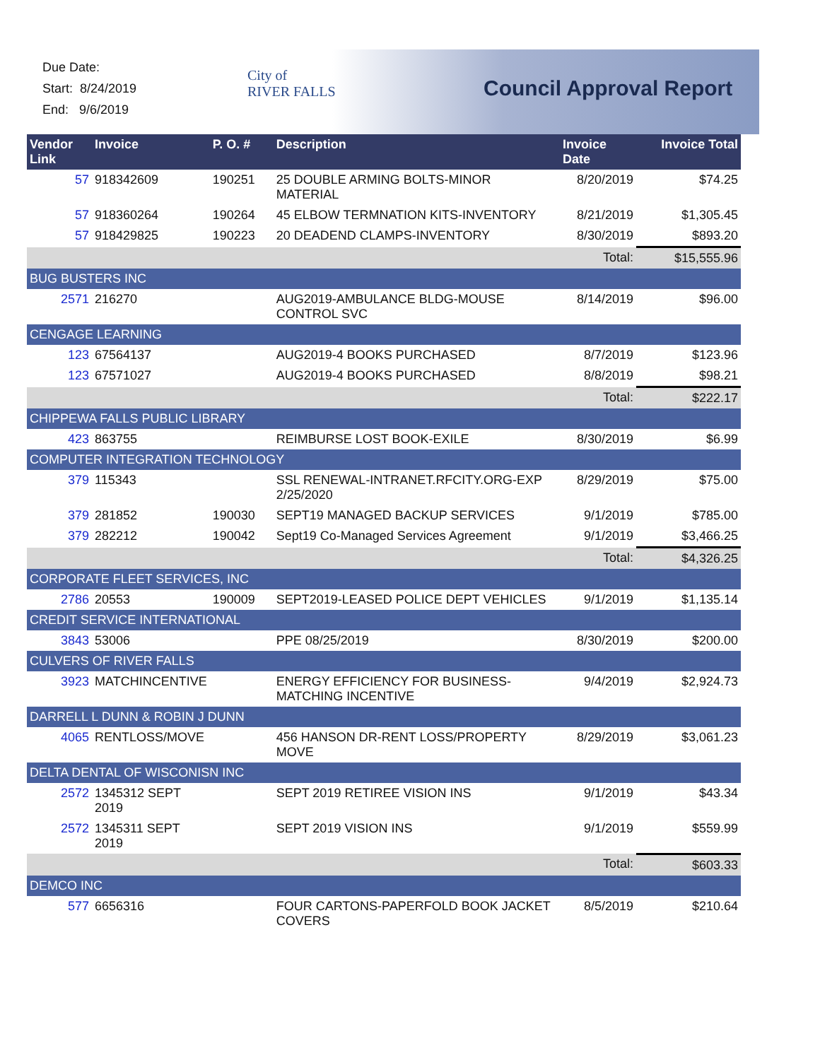Due Date:
Start: 8/24/2019
End: 9/6/2019
City of
RIVER FALLS
Council Approval Report
| Vendor Link | Invoice | P. O. # | Description | Invoice Date | Invoice Total |
| --- | --- | --- | --- | --- | --- |
| 57 | 918342609 | 190251 | 25 DOUBLE ARMING BOLTS-MINOR MATERIAL | 8/20/2019 | $74.25 |
| 57 | 918360264 | 190264 | 45 ELBOW TERMNATION KITS-INVENTORY | 8/21/2019 | $1,305.45 |
| 57 | 918429825 | 190223 | 20 DEADEND CLAMPS-INVENTORY | 8/30/2019 | $893.20 |
| | | | | Total: | $15,555.96 |
| BUG BUSTERS INC | | | | | |
| 2571 | 216270 | | AUG2019-AMBULANCE BLDG-MOUSE CONTROL SVC | 8/14/2019 | $96.00 |
| CENGAGE LEARNING | | | | | |
| 123 | 67564137 | | AUG2019-4 BOOKS PURCHASED | 8/7/2019 | $123.96 |
| 123 | 67571027 | | AUG2019-4 BOOKS PURCHASED | 8/8/2019 | $98.21 |
| | | | | Total: | $222.17 |
| CHIPPEWA FALLS PUBLIC LIBRARY | | | | | |
| 423 | 863755 | | REIMBURSE LOST BOOK-EXILE | 8/30/2019 | $6.99 |
| COMPUTER INTEGRATION TECHNOLOGY | | | | | |
| 379 | 115343 | | SSL RENEWAL-INTRANET.RFCITY.ORG-EXP 2/25/2020 | 8/29/2019 | $75.00 |
| 379 | 281852 | 190030 | SEPT19 MANAGED BACKUP SERVICES | 9/1/2019 | $785.00 |
| 379 | 282212 | 190042 | Sept19 Co-Managed Services Agreement | 9/1/2019 | $3,466.25 |
| | | | | Total: | $4,326.25 |
| CORPORATE FLEET SERVICES, INC | | | | | |
| 2786 | 20553 | 190009 | SEPT2019-LEASED POLICE DEPT VEHICLES | 9/1/2019 | $1,135.14 |
| CREDIT SERVICE INTERNATIONAL | | | | | |
| 3843 | 53006 | | PPE 08/25/2019 | 8/30/2019 | $200.00 |
| CULVERS OF RIVER FALLS | | | | | |
| 3923 | MATCHINCENTIVE | | ENERGY EFFICIENCY FOR BUSINESS-MATCHING INCENTIVE | 9/4/2019 | $2,924.73 |
| DARRELL L DUNN & ROBIN J DUNN | | | | | |
| 4065 | RENTLOSS/MOVE | | 456 HANSON DR-RENT LOSS/PROPERTY MOVE | 8/29/2019 | $3,061.23 |
| DELTA DENTAL OF WISCONISN INC | | | | | |
| 2572 | 1345312 SEPT 2019 | | SEPT 2019 RETIREE VISION INS | 9/1/2019 | $43.34 |
| 2572 | 1345311 SEPT 2019 | | SEPT 2019 VISION INS | 9/1/2019 | $559.99 |
| | | | | Total: | $603.33 |
| DEMCO INC | | | | | |
| 577 | 6656316 | | FOUR CARTONS-PAPERFOLD BOOK JACKET COVERS | 8/5/2019 | $210.64 |